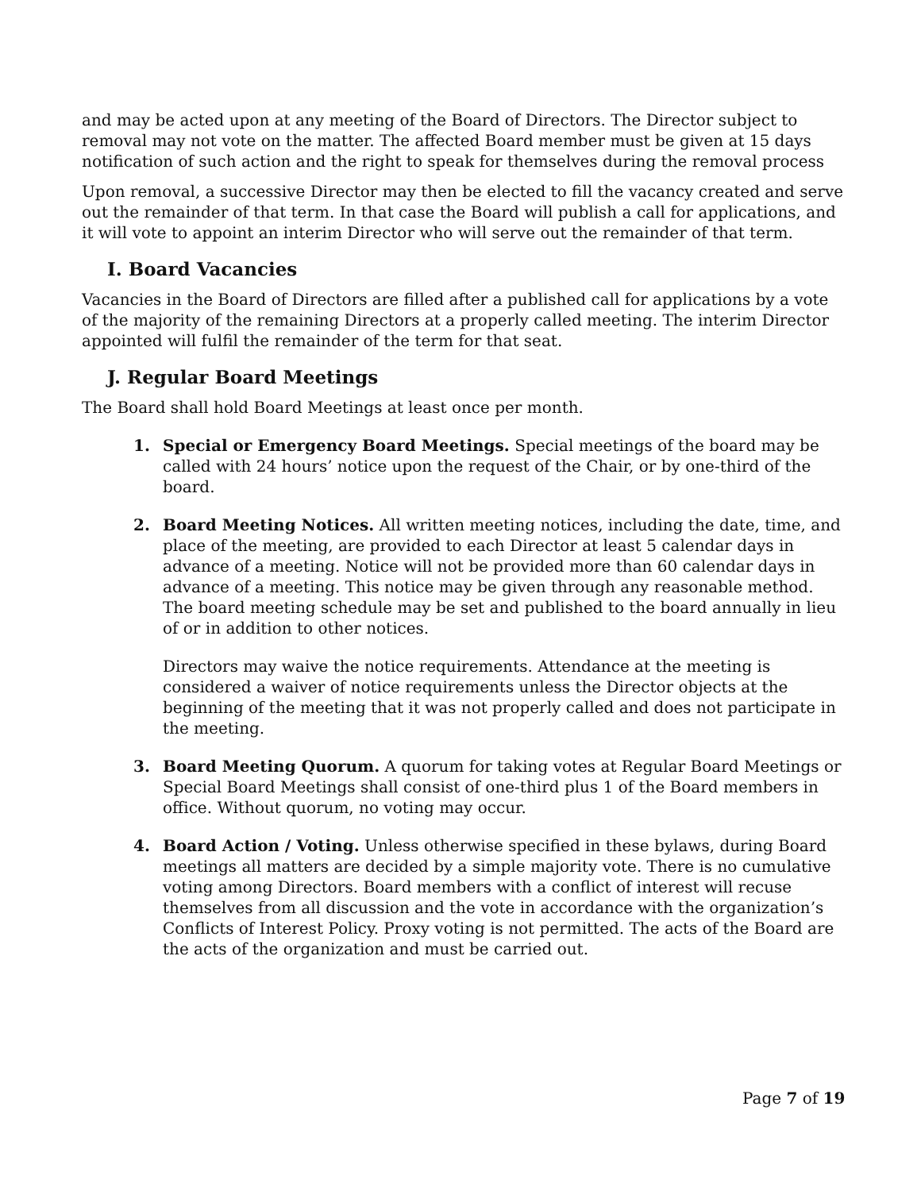and may be acted upon at any meeting of the Board of Directors. The Director subject to removal may not vote on the matter. The affected Board member must be given at 15 days notification of such action and the right to speak for themselves during the removal process
Upon removal, a successive Director may then be elected to fill the vacancy created and serve out the remainder of that term. In that case the Board will publish a call for applications, and it will vote to appoint an interim Director who will serve out the remainder of that term.
I. Board Vacancies
Vacancies in the Board of Directors are filled after a published call for applications by a vote of the majority of the remaining Directors at a properly called meeting. The interim Director appointed will fulfil the remainder of the term for that seat.
J. Regular Board Meetings
The Board shall hold Board Meetings at least once per month.
1. Special or Emergency Board Meetings. Special meetings of the board may be called with 24 hours’ notice upon the request of the Chair, or by one-third of the board.
2. Board Meeting Notices. All written meeting notices, including the date, time, and place of the meeting, are provided to each Director at least 5 calendar days in advance of a meeting. Notice will not be provided more than 60 calendar days in advance of a meeting. This notice may be given through any reasonable method. The board meeting schedule may be set and published to the board annually in lieu of or in addition to other notices.
Directors may waive the notice requirements. Attendance at the meeting is considered a waiver of notice requirements unless the Director objects at the beginning of the meeting that it was not properly called and does not participate in the meeting.
3. Board Meeting Quorum. A quorum for taking votes at Regular Board Meetings or Special Board Meetings shall consist of one-third plus 1 of the Board members in office. Without quorum, no voting may occur.
4. Board Action / Voting. Unless otherwise specified in these bylaws, during Board meetings all matters are decided by a simple majority vote. There is no cumulative voting among Directors. Board members with a conflict of interest will recuse themselves from all discussion and the vote in accordance with the organization’s Conflicts of Interest Policy. Proxy voting is not permitted. The acts of the Board are the acts of the organization and must be carried out.
Page 7 of 19